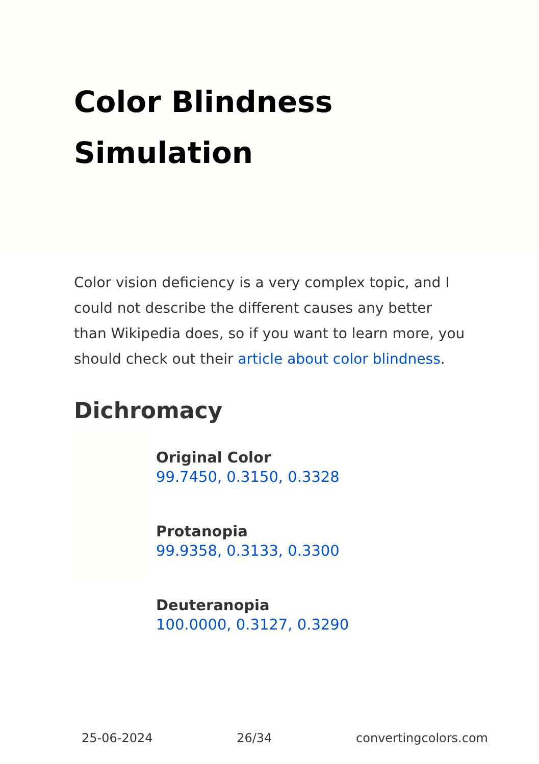Color Blindness
Simulation
Color vision deficiency is a very complex topic, and I could not describe the different causes any better than Wikipedia does, so if you want to learn more, you should check out their article about color blindness.
Dichromacy
Original Color
99.7450, 0.3150, 0.3328
Protanopia
99.9358, 0.3133, 0.3300
Deuteranopia
100.0000, 0.3127, 0.3290
25-06-2024 26/34 convertingcolors.com